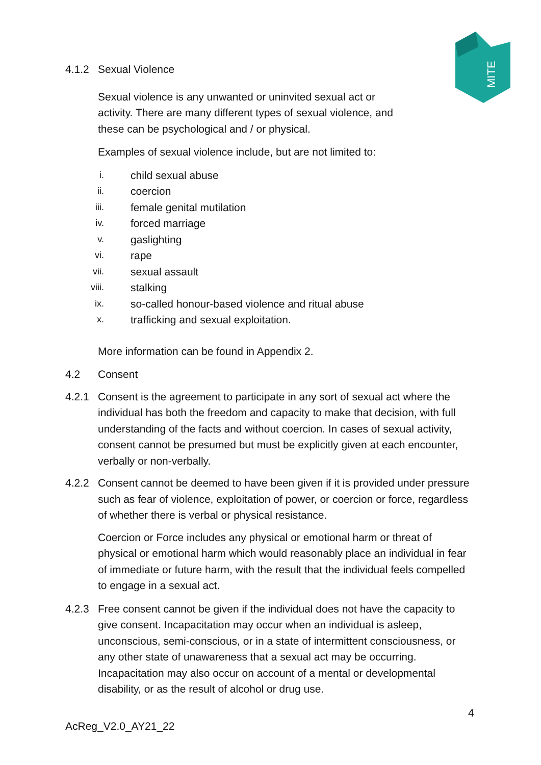MITE
4.1.2 Sexual Violence
Sexual violence is any unwanted or uninvited sexual act or activity. There are many different types of sexual violence, and these can be psychological and / or physical.
Examples of sexual violence include, but are not limited to:
i. child sexual abuse
ii. coercion
iii. female genital mutilation
iv. forced marriage
v. gaslighting
vi. rape
vii. sexual assault
viii. stalking
ix. so-called honour-based violence and ritual abuse
x. trafficking and sexual exploitation.
More information can be found in Appendix 2.
4.2 Consent
4.2.1 Consent is the agreement to participate in any sort of sexual act where the individual has both the freedom and capacity to make that decision, with full understanding of the facts and without coercion. In cases of sexual activity, consent cannot be presumed but must be explicitly given at each encounter, verbally or non-verbally.
4.2.2 Consent cannot be deemed to have been given if it is provided under pressure such as fear of violence, exploitation of power, or coercion or force, regardless of whether there is verbal or physical resistance.
Coercion or Force includes any physical or emotional harm or threat of physical or emotional harm which would reasonably place an individual in fear of immediate or future harm, with the result that the individual feels compelled to engage in a sexual act.
4.2.3 Free consent cannot be given if the individual does not have the capacity to give consent. Incapacitation may occur when an individual is asleep, unconscious, semi-conscious, or in a state of intermittent consciousness, or any other state of unawareness that a sexual act may be occurring. Incapacitation may also occur on account of a mental or developmental disability, or as the result of alcohol or drug use.
4
AcReg_V2.0_AY21_22